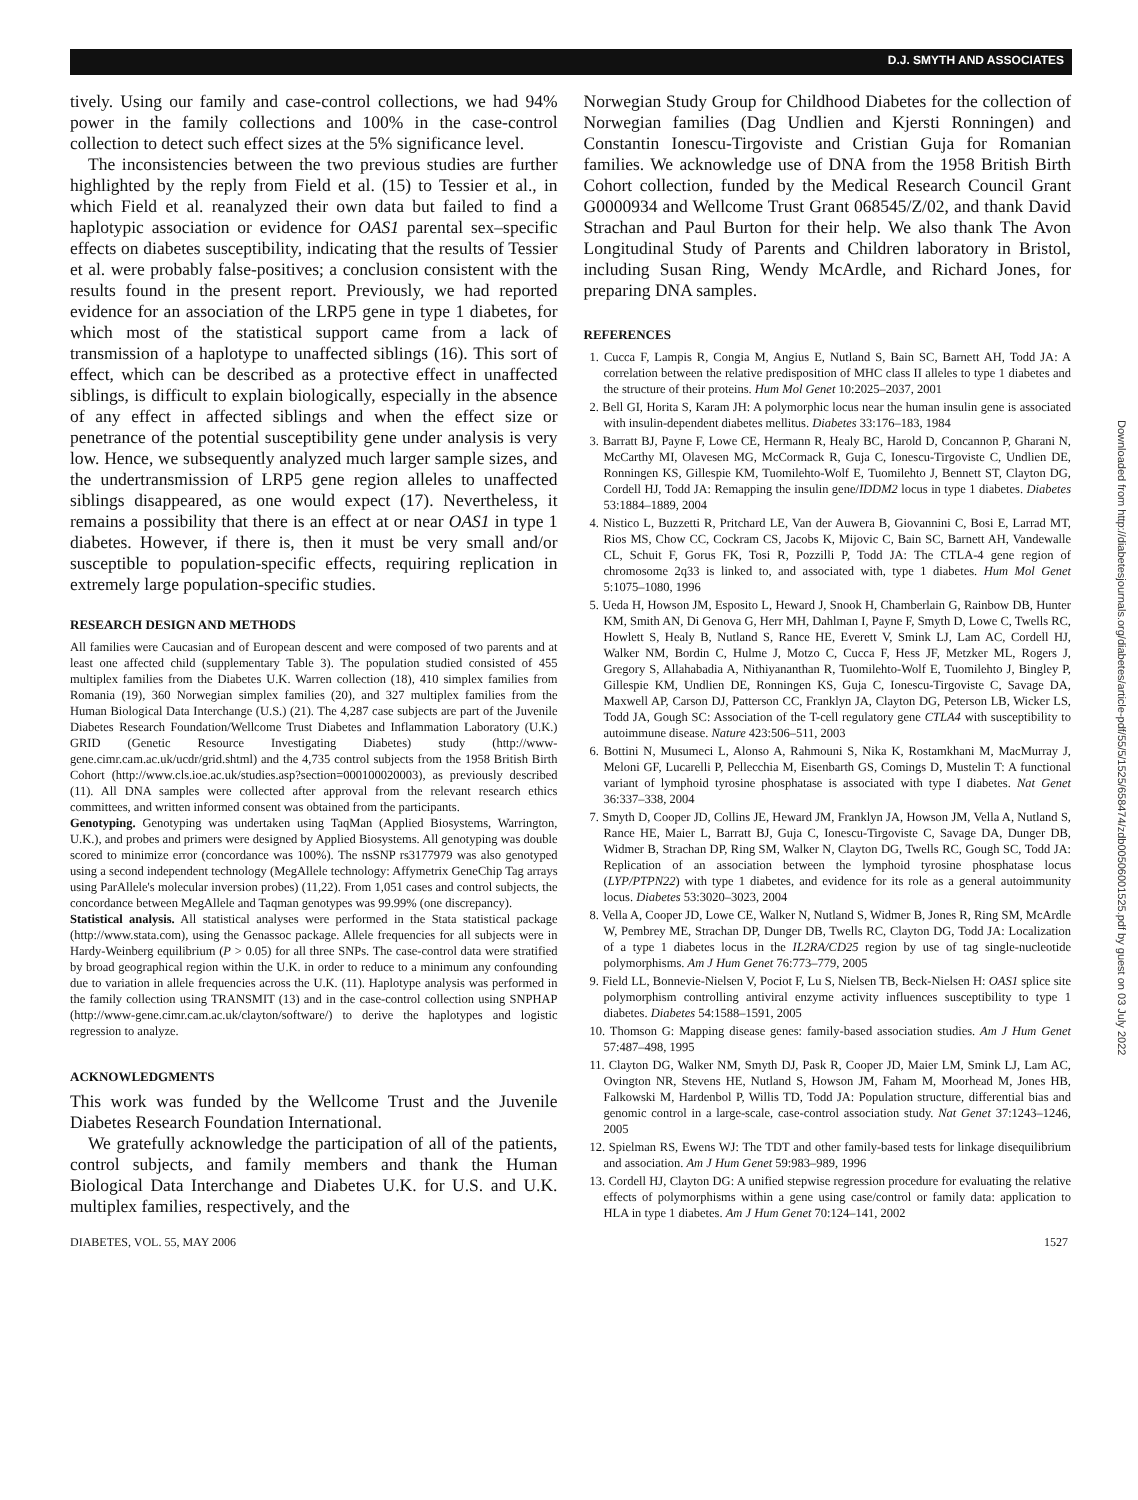D.J. SMYTH AND ASSOCIATES
tively. Using our family and case-control collections, we had 94% power in the family collections and 100% in the case-control collection to detect such effect sizes at the 5% significance level.
The inconsistencies between the two previous studies are further highlighted by the reply from Field et al. (15) to Tessier et al., in which Field et al. reanalyzed their own data but failed to find a haplotypic association or evidence for OAS1 parental sex–specific effects on diabetes susceptibility, indicating that the results of Tessier et al. were probably false-positives; a conclusion consistent with the results found in the present report. Previously, we had reported evidence for an association of the LRP5 gene in type 1 diabetes, for which most of the statistical support came from a lack of transmission of a haplotype to unaffected siblings (16). This sort of effect, which can be described as a protective effect in unaffected siblings, is difficult to explain biologically, especially in the absence of any effect in affected siblings and when the effect size or penetrance of the potential susceptibility gene under analysis is very low. Hence, we subsequently analyzed much larger sample sizes, and the undertransmission of LRP5 gene region alleles to unaffected siblings disappeared, as one would expect (17). Nevertheless, it remains a possibility that there is an effect at or near OAS1 in type 1 diabetes. However, if there is, then it must be very small and/or susceptible to population-specific effects, requiring replication in extremely large population-specific studies.
RESEARCH DESIGN AND METHODS
All families were Caucasian and of European descent and were composed of two parents and at least one affected child (supplementary Table 3). The population studied consisted of 455 multiplex families from the Diabetes U.K. Warren collection (18), 410 simplex families from Romania (19), 360 Norwegian simplex families (20), and 327 multiplex families from the Human Biological Data Interchange (U.S.) (21). The 4,287 case subjects are part of the Juvenile Diabetes Research Foundation/Wellcome Trust Diabetes and Inflammation Laboratory (U.K.) GRID (Genetic Resource Investigating Diabetes) study (http://www-gene.cimr.cam.ac.uk/ucdr/grid.shtml) and the 4,735 control subjects from the 1958 British Birth Cohort (http://www.cls.ioe.ac.uk/studies.asp?section=000100020003), as previously described (11). All DNA samples were collected after approval from the relevant research ethics committees, and written informed consent was obtained from the participants.
Genotyping. Genotyping was undertaken using TaqMan (Applied Biosystems, Warrington, U.K.), and probes and primers were designed by Applied Biosystems. All genotyping was double scored to minimize error (concordance was 100%). The nsSNP rs3177979 was also genotyped using a second independent technology (MegAllele technology: Affymetrix GeneChip Tag arrays using ParAllele's molecular inversion probes) (11,22). From 1,051 cases and control subjects, the concordance between MegAllele and Taqman genotypes was 99.99% (one discrepancy).
Statistical analysis. All statistical analyses were performed in the Stata statistical package (http://www.stata.com), using the Genassoc package. Allele frequencies for all subjects were in Hardy-Weinberg equilibrium (P > 0.05) for all three SNPs. The case-control data were stratified by broad geographical region within the U.K. in order to reduce to a minimum any confounding due to variation in allele frequencies across the U.K. (11). Haplotype analysis was performed in the family collection using TRANSMIT (13) and in the case-control collection using SNPHAP (http://www-gene.cimr.cam.ac.uk/clayton/software/) to derive the haplotypes and logistic regression to analyze.
ACKNOWLEDGMENTS
This work was funded by the Wellcome Trust and the Juvenile Diabetes Research Foundation International.
We gratefully acknowledge the participation of all of the patients, control subjects, and family members and thank the Human Biological Data Interchange and Diabetes U.K. for U.S. and U.K. multiplex families, respectively, and the
Norwegian Study Group for Childhood Diabetes for the collection of Norwegian families (Dag Undlien and Kjersti Ronningen) and Constantin Ionescu-Tirgoviste and Cristian Guja for Romanian families. We acknowledge use of DNA from the 1958 British Birth Cohort collection, funded by the Medical Research Council Grant G0000934 and Wellcome Trust Grant 068545/Z/02, and thank David Strachan and Paul Burton for their help. We also thank The Avon Longitudinal Study of Parents and Children laboratory in Bristol, including Susan Ring, Wendy McArdle, and Richard Jones, for preparing DNA samples.
REFERENCES
1. Cucca F, Lampis R, Congia M, Angius E, Nutland S, Bain SC, Barnett AH, Todd JA: A correlation between the relative predisposition of MHC class II alleles to type 1 diabetes and the structure of their proteins. Hum Mol Genet 10:2025–2037, 2001
2. Bell GI, Horita S, Karam JH: A polymorphic locus near the human insulin gene is associated with insulin-dependent diabetes mellitus. Diabetes 33:176–183, 1984
3. Barratt BJ, Payne F, Lowe CE, Hermann R, Healy BC, Harold D, Concannon P, Gharani N, McCarthy MI, Olavesen MG, McCormack R, Guja C, Ionescu-Tirgoviste C, Undlien DE, Ronningen KS, Gillespie KM, Tuomilehto-Wolf E, Tuomilehto J, Bennett ST, Clayton DG, Cordell HJ, Todd JA: Remapping the insulin gene/IDDM2 locus in type 1 diabetes. Diabetes 53:1884–1889, 2004
4. Nistico L, Buzzetti R, Pritchard LE, Van der Auwera B, Giovannini C, Bosi E, Larrad MT, Rios MS, Chow CC, Cockram CS, Jacobs K, Mijovic C, Bain SC, Barnett AH, Vandewalle CL, Schuit F, Gorus FK, Tosi R, Pozzilli P, Todd JA: The CTLA-4 gene region of chromosome 2q33 is linked to, and associated with, type 1 diabetes. Hum Mol Genet 5:1075–1080, 1996
5. Ueda H, Howson JM, Esposito L, Heward J, Snook H, Chamberlain G, Rainbow DB, Hunter KM, Smith AN, Di Genova G, Herr MH, Dahlman I, Payne F, Smyth D, Lowe C, Twells RC, Howlett S, Healy B, Nutland S, Rance HE, Everett V, Smink LJ, Lam AC, Cordell HJ, Walker NM, Bordin C, Hulme J, Motzo C, Cucca F, Hess JF, Metzker ML, Rogers J, Gregory S, Allahabadia A, Nithiyananthan R, Tuomilehto-Wolf E, Tuomilehto J, Bingley P, Gillespie KM, Undlien DE, Ronningen KS, Guja C, Ionescu-Tirgoviste C, Savage DA, Maxwell AP, Carson DJ, Patterson CC, Franklyn JA, Clayton DG, Peterson LB, Wicker LS, Todd JA, Gough SC: Association of the T-cell regulatory gene CTLA4 with susceptibility to autoimmune disease. Nature 423:506–511, 2003
6. Bottini N, Musumeci L, Alonso A, Rahmouni S, Nika K, Rostamkhani M, MacMurray J, Meloni GF, Lucarelli P, Pellecchia M, Eisenbarth GS, Comings D, Mustelin T: A functional variant of lymphoid tyrosine phosphatase is associated with type I diabetes. Nat Genet 36:337–338, 2004
7. Smyth D, Cooper JD, Collins JE, Heward JM, Franklyn JA, Howson JM, Vella A, Nutland S, Rance HE, Maier L, Barratt BJ, Guja C, Ionescu-Tirgoviste C, Savage DA, Dunger DB, Widmer B, Strachan DP, Ring SM, Walker N, Clayton DG, Twells RC, Gough SC, Todd JA: Replication of an association between the lymphoid tyrosine phosphatase locus (LYP/PTPN22) with type 1 diabetes, and evidence for its role as a general autoimmunity locus. Diabetes 53:3020–3023, 2004
8. Vella A, Cooper JD, Lowe CE, Walker N, Nutland S, Widmer B, Jones R, Ring SM, McArdle W, Pembrey ME, Strachan DP, Dunger DB, Twells RC, Clayton DG, Todd JA: Localization of a type 1 diabetes locus in the IL2RA/CD25 region by use of tag single-nucleotide polymorphisms. Am J Hum Genet 76:773–779, 2005
9. Field LL, Bonnevie-Nielsen V, Pociot F, Lu S, Nielsen TB, Beck-Nielsen H: OAS1 splice site polymorphism controlling antiviral enzyme activity influences susceptibility to type 1 diabetes. Diabetes 54:1588–1591, 2005
10. Thomson G: Mapping disease genes: family-based association studies. Am J Hum Genet 57:487–498, 1995
11. Clayton DG, Walker NM, Smyth DJ, Pask R, Cooper JD, Maier LM, Smink LJ, Lam AC, Ovington NR, Stevens HE, Nutland S, Howson JM, Faham M, Moorhead M, Jones HB, Falkowski M, Hardenbol P, Willis TD, Todd JA: Population structure, differential bias and genomic control in a large-scale, case-control association study. Nat Genet 37:1243–1246, 2005
12. Spielman RS, Ewens WJ: The TDT and other family-based tests for linkage disequilibrium and association. Am J Hum Genet 59:983–989, 1996
13. Cordell HJ, Clayton DG: A unified stepwise regression procedure for evaluating the relative effects of polymorphisms within a gene using case/control or family data: application to HLA in type 1 diabetes. Am J Hum Genet 70:124–141, 2002
DIABETES, VOL. 55, MAY 2006 1527
Downloaded from http://diabetesjournals.org/diabetes/article-pdf/55/5/1525/658474/zdb00506001525.pdf by guest on 03 July 2022